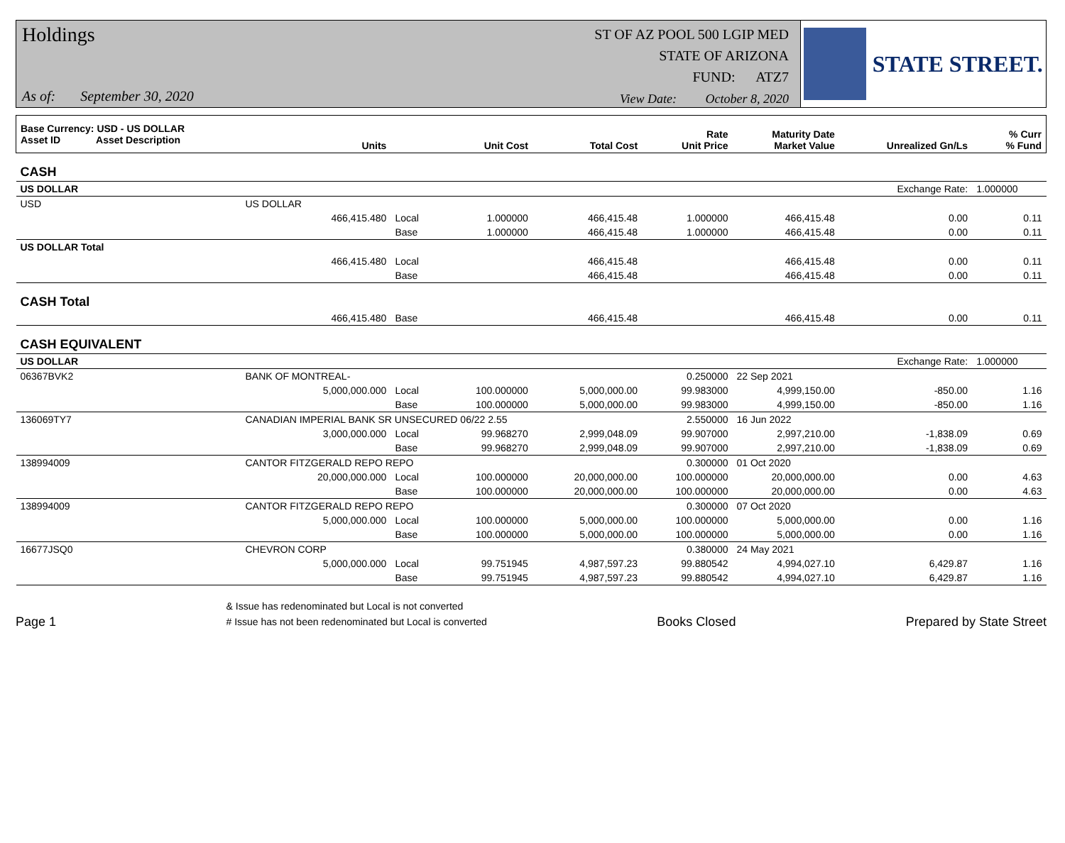Holdings
As of: September 30, 2020
ST OF AZ POOL 500 LGIP MED
STATE OF ARIZONA
FUND: ATZ7
View Date: October 8, 2020
STATE STREET.
| Base Currency: USD - US DOLLAR Asset ID Asset Description | | Units | | Unit Cost | Total Cost | Rate Unit Price | Maturity Date Market Value | Unrealized Gn/Ls | % Curr % Fund |
| --- | --- | --- | --- | --- | --- | --- | --- | --- | --- |
| CASH | | | | | | | | | |
| US DOLLAR | | | | | | | | Exchange Rate: | 1.000000 |
| USD | US DOLLAR | | | | | | | | |
| | | 466,415.480 | Local | 1.000000 | 466,415.48 | 1.000000 | 466,415.48 | 0.00 | 0.11 |
| | | | Base | 1.000000 | 466,415.48 | 1.000000 | 466,415.48 | 0.00 | 0.11 |
| US DOLLAR Total | | | | | | | | | |
| | | 466,415.480 | Local | | 466,415.48 | | 466,415.48 | 0.00 | 0.11 |
| | | | Base | | 466,415.48 | | 466,415.48 | 0.00 | 0.11 |
| CASH Total | | | | | | | | | |
| | | 466,415.480 | Base | | 466,415.48 | | 466,415.48 | 0.00 | 0.11 |
| CASH EQUIVALENT | | | | | | | | | |
| US DOLLAR | | | | | | | | Exchange Rate: | 1.000000 |
| 06367BVK2 | BANK OF MONTREAL- | | | | | 0.250000 | 22 Sep 2021 | | |
| | | 5,000,000.000 | Local | 100.000000 | 5,000,000.00 | 99.983000 | 4,999,150.00 | -850.00 | 1.16 |
| | | | Base | 100.000000 | 5,000,000.00 | 99.983000 | 4,999,150.00 | -850.00 | 1.16 |
| 136069TY7 | CANADIAN IMPERIAL BANK SR UNSECURED 06/22 2.55 | | | | | 2.550000 | 16 Jun 2022 | | |
| | | 3,000,000.000 | Local | 99.968270 | 2,999,048.09 | 99.907000 | 2,997,210.00 | -1,838.09 | 0.69 |
| | | | Base | 99.968270 | 2,999,048.09 | 99.907000 | 2,997,210.00 | -1,838.09 | 0.69 |
| 138994009 | CANTOR FITZGERALD REPO REPO | | | | | 0.300000 | 01 Oct 2020 | | |
| | | 20,000,000.000 | Local | 100.000000 | 20,000,000.00 | 100.000000 | 20,000,000.00 | 0.00 | 4.63 |
| | | | Base | 100.000000 | 20,000,000.00 | 100.000000 | 20,000,000.00 | 0.00 | 4.63 |
| 138994009 | CANTOR FITZGERALD REPO REPO | | | | | 0.300000 | 07 Oct 2020 | | |
| | | 5,000,000.000 | Local | 100.000000 | 5,000,000.00 | 100.000000 | 5,000,000.00 | 0.00 | 1.16 |
| | | | Base | 100.000000 | 5,000,000.00 | 100.000000 | 5,000,000.00 | 0.00 | 1.16 |
| 16677JSQ0 | CHEVRON CORP | | | | | 0.380000 | 24 May 2021 | | |
| | | 5,000,000.000 | Local | 99.751945 | 4,987,597.23 | 99.880542 | 4,994,027.10 | 6,429.87 | 1.16 |
| | | | Base | 99.751945 | 4,987,597.23 | 99.880542 | 4,994,027.10 | 6,429.87 | 1.16 |
Page 1
& Issue has redenominated but Local is not converted
# Issue has not been redenominated but Local is converted
Books Closed
Prepared by State Street